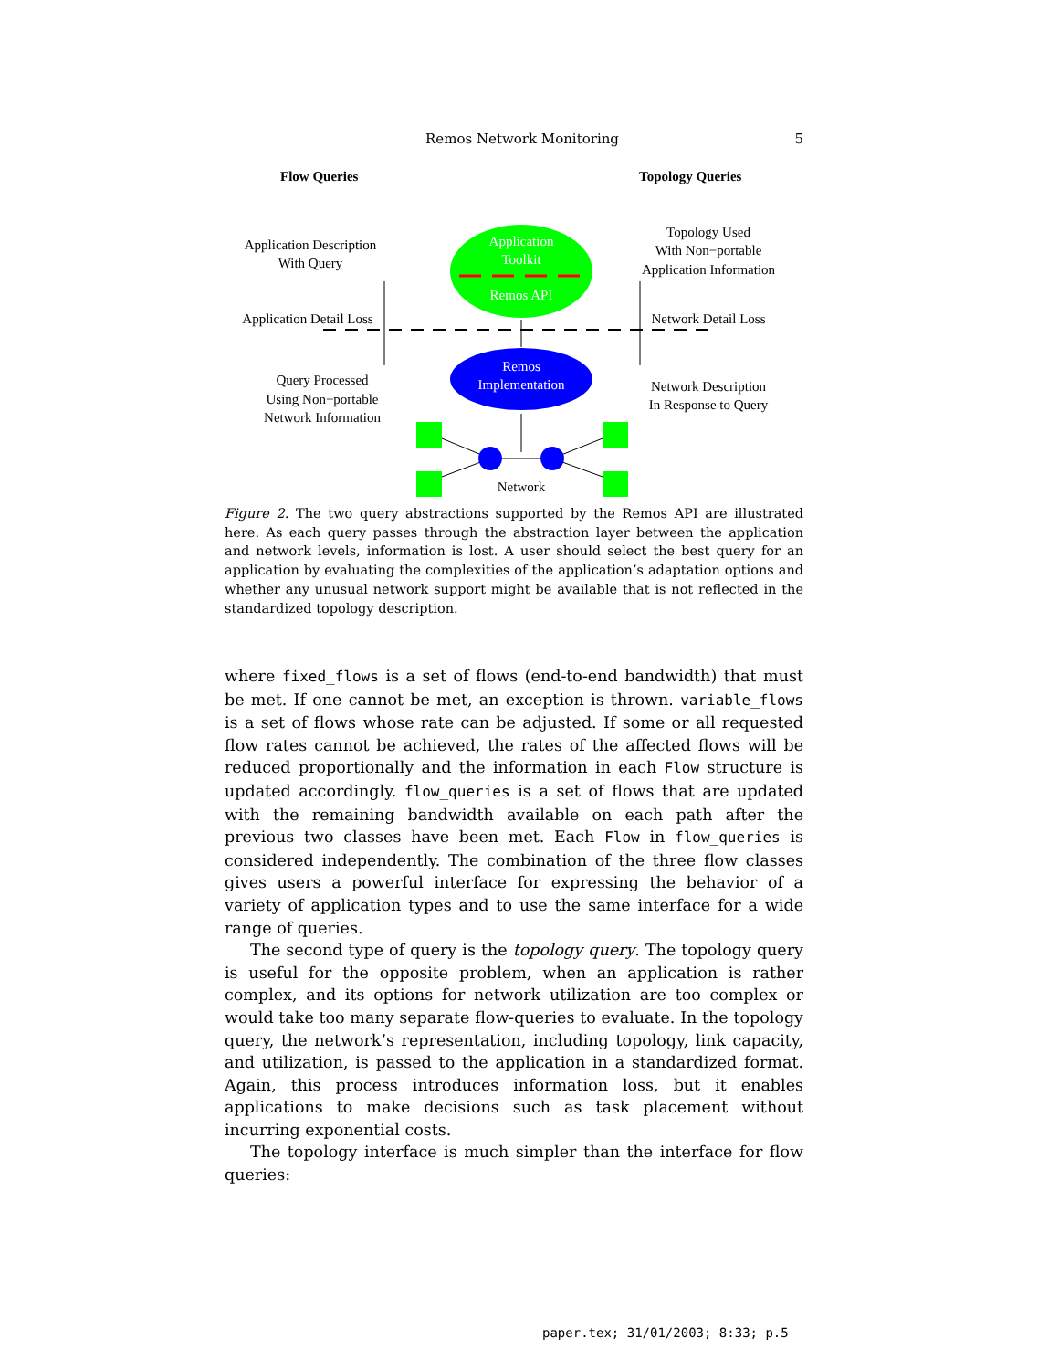Remos Network Monitoring 5
Flow Queries
Topology Queries
Application Description
With Query
Application Detail Loss
Query Processed
Using Non−portable
Network Information
Topology Used
With Non−portable
Application Information
Network Detail Loss
Network Description
In Response to Query
Application
Toolkit
Remos API
Remos
Implementation
Network
Figure 2. The two query abstractions supported by the Remos API are illustrated here. As each query passes through the abstraction layer between the application and network levels, information is lost. A user should select the best query for an application by evaluating the complexities of the application’s adaptation options and whether any unusual network support might be available that is not reflected in the standardized topology description.
where fixed_flows is a set of flows (end-to-end bandwidth) that must be met. If one cannot be met, an exception is thrown. variable_flows is a set of flows whose rate can be adjusted. If some or all requested flow rates cannot be achieved, the rates of the affected flows will be reduced proportionally and the information in each Flow structure is updated accordingly. flow_queries is a set of flows that are updated with the remaining bandwidth available on each path after the previous two classes have been met. Each Flow in flow_queries is considered independently. The combination of the three flow classes gives users a powerful interface for expressing the behavior of a variety of application types and to use the same interface for a wide range of queries.
The second type of query is the topology query. The topology query is useful for the opposite problem, when an application is rather complex, and its options for network utilization are too complex or would take too many separate flow-queries to evaluate. In the topology query, the network’s representation, including topology, link capacity, and utilization, is passed to the application in a standardized format. Again, this process introduces information loss, but it enables applications to make decisions such as task placement without incurring exponential costs.
The topology interface is much simpler than the interface for flow queries:
paper.tex; 31/01/2003; 8:33; p.5